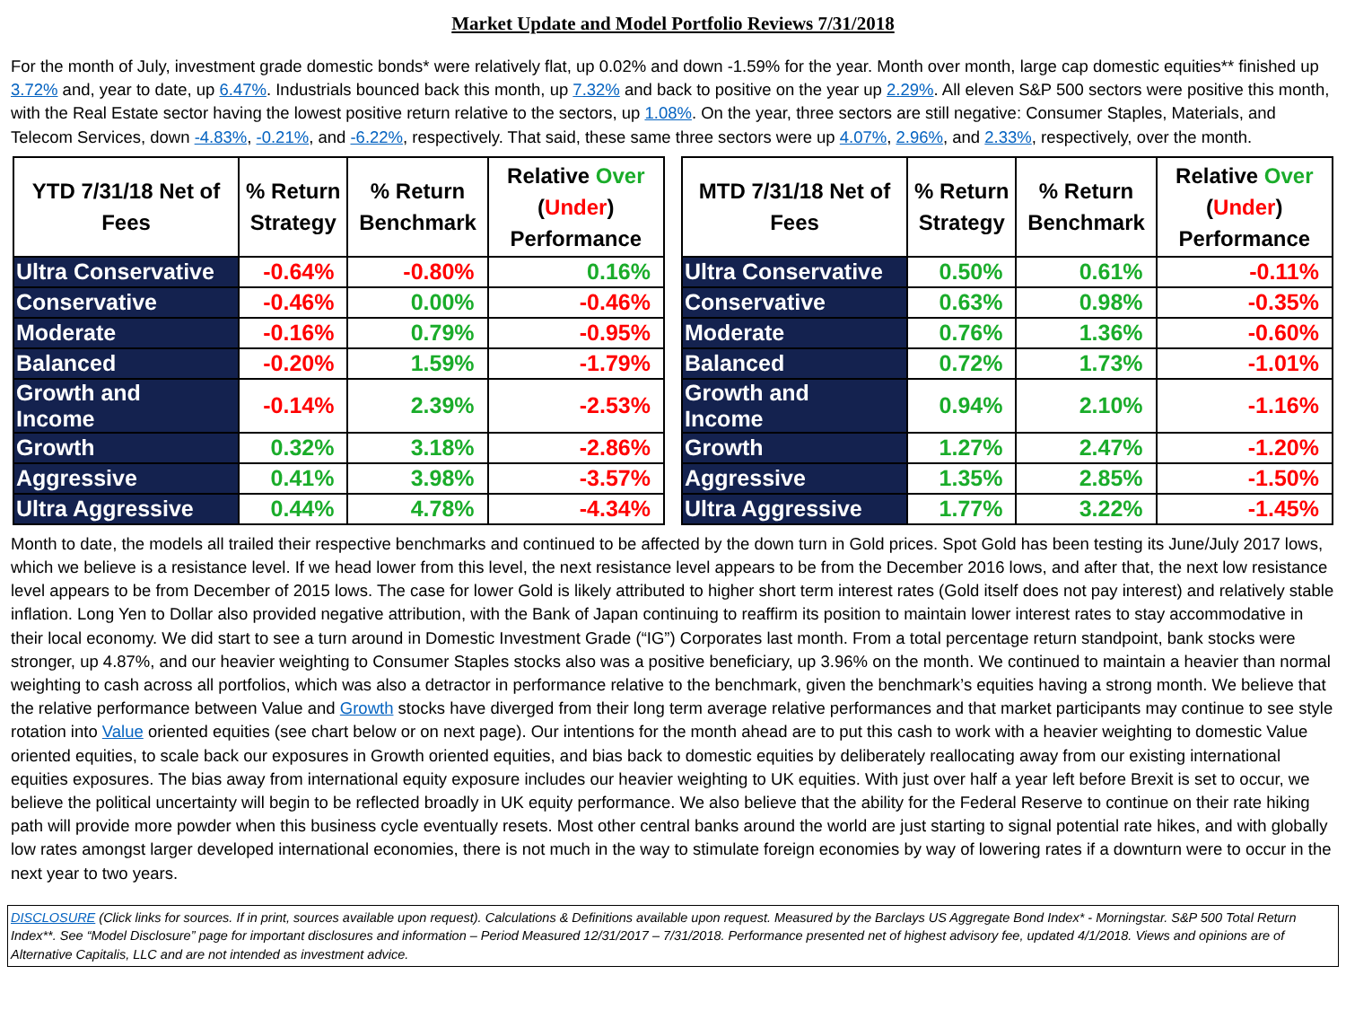Market Update and Model Portfolio Reviews 7/31/2018
For the month of July, investment grade domestic bonds* were relatively flat, up 0.02% and down -1.59% for the year. Month over month, large cap domestic equities** finished up 3.72% and, year to date, up 6.47%. Industrials bounced back this month, up 7.32% and back to positive on the year up 2.29%. All eleven S&P 500 sectors were positive this month, with the Real Estate sector having the lowest positive return relative to the sectors, up 1.08%. On the year, three sectors are still negative: Consumer Staples, Materials, and Telecom Services, down -4.83%, -0.21%, and -6.22%, respectively. That said, these same three sectors were up 4.07%, 2.96%, and 2.33%, respectively, over the month.
| YTD 7/31/18 Net of Fees | % Return Strategy | % Return Benchmark | Relative Over ( Under ) Performance |
| --- | --- | --- | --- |
| Ultra Conservative | -0.64% | -0.80% | 0.16% |
| Conservative | -0.46% | 0.00% | -0.46% |
| Moderate | -0.16% | 0.79% | -0.95% |
| Balanced | -0.20% | 1.59% | -1.79% |
| Growth and Income | -0.14% | 2.39% | -2.53% |
| Growth | 0.32% | 3.18% | -2.86% |
| Aggressive | 0.41% | 3.98% | -3.57% |
| Ultra Aggressive | 0.44% | 4.78% | -4.34% |
| MTD 7/31/18 Net of Fees | % Return Strategy | % Return Benchmark | Relative Over ( Under ) Performance |
| --- | --- | --- | --- |
| Ultra Conservative | 0.50% | 0.61% | -0.11% |
| Conservative | 0.63% | 0.98% | -0.35% |
| Moderate | 0.76% | 1.36% | -0.60% |
| Balanced | 0.72% | 1.73% | -1.01% |
| Growth and Income | 0.94% | 2.10% | -1.16% |
| Growth | 1.27% | 2.47% | -1.20% |
| Aggressive | 1.35% | 2.85% | -1.50% |
| Ultra Aggressive | 1.77% | 3.22% | -1.45% |
Month to date, the models all trailed their respective benchmarks and continued to be affected by the down turn in Gold prices. Spot Gold has been testing its June/July 2017 lows, which we believe is a resistance level. If we head lower from this level, the next resistance level appears to be from the December 2016 lows, and after that, the next low resistance level appears to be from December of 2015 lows. The case for lower Gold is likely attributed to higher short term interest rates (Gold itself does not pay interest) and relatively stable inflation. Long Yen to Dollar also provided negative attribution, with the Bank of Japan continuing to reaffirm its position to maintain lower interest rates to stay accommodative in their local economy. We did start to see a turn around in Domestic Investment Grade (“IG”) Corporates last month. From a total percentage return standpoint, bank stocks were stronger, up 4.87%, and our heavier weighting to Consumer Staples stocks also was a positive beneficiary, up 3.96% on the month. We continued to maintain a heavier than normal weighting to cash across all portfolios, which was also a detractor in performance relative to the benchmark, given the benchmark’s equities having a strong month. We believe that the relative performance between Value and Growth stocks have diverged from their long term average relative performances and that market participants may continue to see style rotation into Value oriented equities (see chart below or on next page). Our intentions for the month ahead are to put this cash to work with a heavier weighting to domestic Value oriented equities, to scale back our exposures in Growth oriented equities, and bias back to domestic equities by deliberately reallocating away from our existing international equities exposures. The bias away from international equity exposure includes our heavier weighting to UK equities. With just over half a year left before Brexit is set to occur, we believe the political uncertainty will begin to be reflected broadly in UK equity performance. We also believe that the ability for the Federal Reserve to continue on their rate hiking path will provide more powder when this business cycle eventually resets. Most other central banks around the world are just starting to signal potential rate hikes, and with globally low rates amongst larger developed international economies, there is not much in the way to stimulate foreign economies by way of lowering rates if a downturn were to occur in the next year to two years.
DISCLOSURE (Click links for sources. If in print, sources available upon request). Calculations & Definitions available upon request. Measured by the Barclays US Aggregate Bond Index* - Morningstar. S&P 500 Total Return Index**. See “Model Disclosure” page for important disclosures and information – Period Measured 12/31/2017 – 7/31/2018. Performance presented net of highest advisory fee, updated 4/1/2018. Views and opinions are of Alternative Capitalis, LLC and are not intended as investment advice.